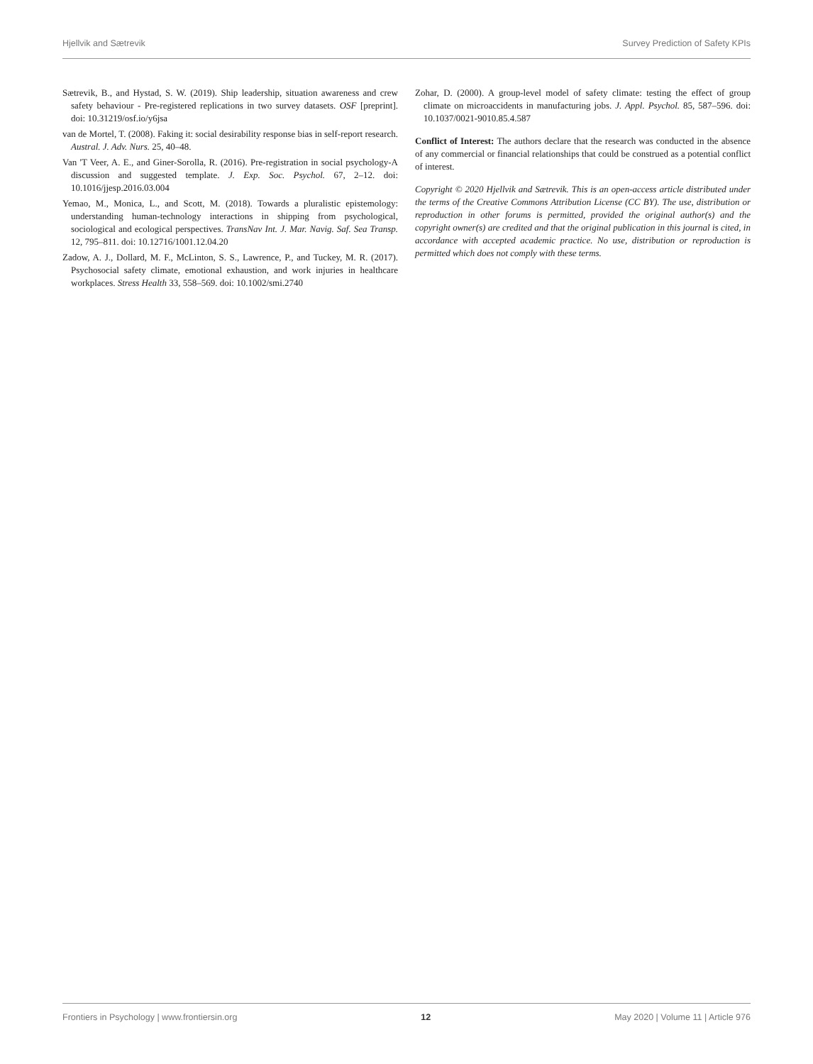Hjellvik and Sætrevik Survey Prediction of Safety KPIs
Sætrevik, B., and Hystad, S. W. (2019). Ship leadership, situation awareness and crew safety behaviour - Pre-registered replications in two survey datasets. OSF [preprint]. doi: 10.31219/osf.io/y6jsa
van de Mortel, T. (2008). Faking it: social desirability response bias in self-report research. Austral. J. Adv. Nurs. 25, 40–48.
Van 'T Veer, A. E., and Giner-Sorolla, R. (2016). Pre-registration in social psychology-A discussion and suggested template. J. Exp. Soc. Psychol. 67, 2–12. doi: 10.1016/jjesp.2016.03.004
Yemao, M., Monica, L., and Scott, M. (2018). Towards a pluralistic epistemology: understanding human-technology interactions in shipping from psychological, sociological and ecological perspectives. TransNav Int. J. Mar. Navig. Saf. Sea Transp. 12, 795–811. doi: 10.12716/1001.12.04.20
Zadow, A. J., Dollard, M. F., McLinton, S. S., Lawrence, P., and Tuckey, M. R. (2017). Psychosocial safety climate, emotional exhaustion, and work injuries in healthcare workplaces. Stress Health 33, 558–569. doi: 10.1002/smi.2740
Zohar, D. (2000). A group-level model of safety climate: testing the effect of group climate on microaccidents in manufacturing jobs. J. Appl. Psychol. 85, 587–596. doi: 10.1037/0021-9010.85.4.587
Conflict of Interest: The authors declare that the research was conducted in the absence of any commercial or financial relationships that could be construed as a potential conflict of interest.
Copyright © 2020 Hjellvik and Sætrevik. This is an open-access article distributed under the terms of the Creative Commons Attribution License (CC BY). The use, distribution or reproduction in other forums is permitted, provided the original author(s) and the copyright owner(s) are credited and that the original publication in this journal is cited, in accordance with accepted academic practice. No use, distribution or reproduction is permitted which does not comply with these terms.
Frontiers in Psychology | www.frontiersin.org 12 May 2020 | Volume 11 | Article 976